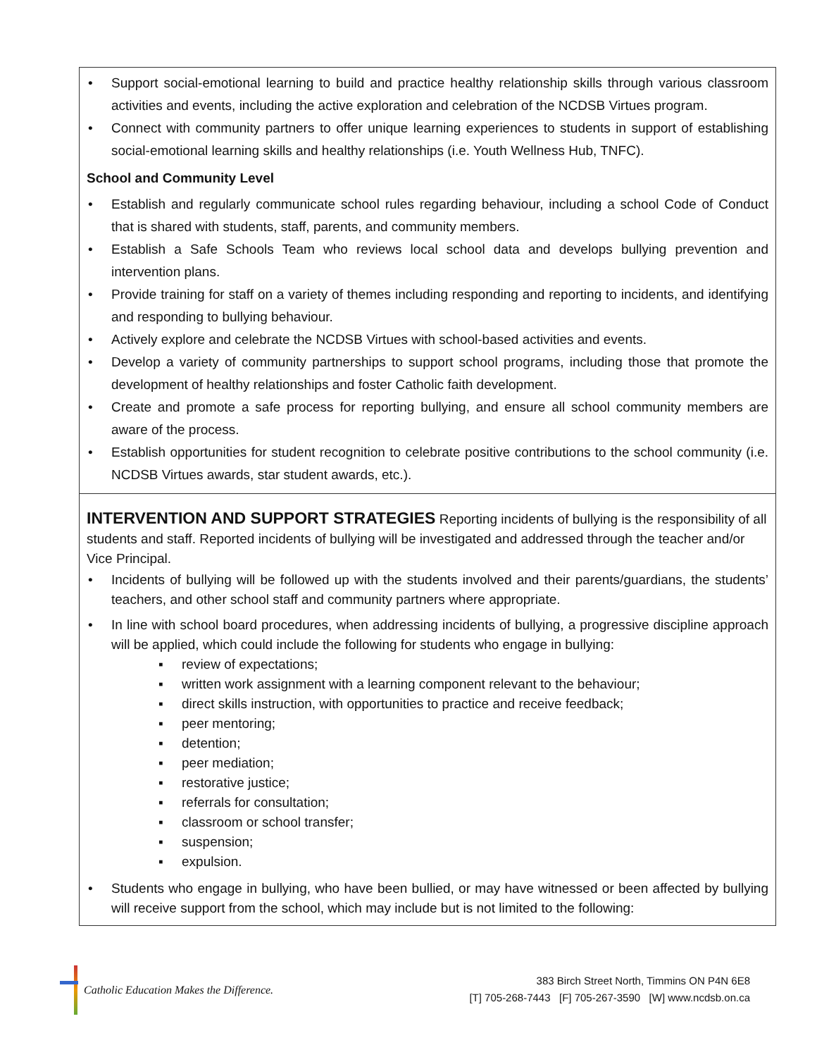| • Support social-emotional learning to build and practice healthy relationship skills through various classroom activities and events, including the active exploration and celebration of the NCDSB Virtues program. • Connect with community partners to offer unique learning experiences to students in support of establishing social-emotional learning skills and healthy relationships (i.e. Youth Wellness Hub, TNFC). School and Community Level • Establish and regularly communicate school rules regarding behaviour, including a school Code of Conduct that is shared with students, staff, parents, and community members. • Establish a Safe Schools Team who reviews local school data and develops bullying prevention and intervention plans. • Provide training for staff on a variety of themes including responding and reporting to incidents, and identifying and responding to bullying behaviour. • Actively explore and celebrate the NCDSB Virtues with school-based activities and events. • Develop a variety of community partnerships to support school programs, including those that promote the development of healthy relationships and foster Catholic faith development. • Create and promote a safe process for reporting bullying, and ensure all school community members are aware of the process. • Establish opportunities for student recognition to celebrate positive contributions to the school community (i.e. NCDSB Virtues awards, star student awards, etc.). |
| INTERVENTION AND SUPPORT STRATEGIES Reporting incidents of bullying is the responsibility of all students and staff. Reported incidents of bullying will be investigated and addressed through the teacher and/or Vice Principal. • Incidents of bullying will be followed up with the students involved and their parents/guardians, the students’ teachers, and other school staff and community partners where appropriate. • In line with school board procedures, when addressing incidents of bullying, a progressive discipline approach will be applied, which could include the following for students who engage in bullying: ▪ review of expectations; ▪ written work assignment with a learning component relevant to the behaviour; ▪ direct skills instruction, with opportunities to practice and receive feedback; ▪ peer mentoring; ▪ detention; ▪ peer mediation; ▪ restorative justice; ▪ referrals for consultation; ▪ classroom or school transfer; ▪ suspension; ▪ expulsion. • Students who engage in bullying, who have been bullied, or may have witnessed or been affected by bullying will receive support from the school, which may include but is not limited to the following: |
Catholic Education Makes the Difference.
383 Birch Street North, Timmins ON P4N 6E8
[T] 705-268-7443 [F] 705-267-3590 [W] www.ncdsb.on.ca